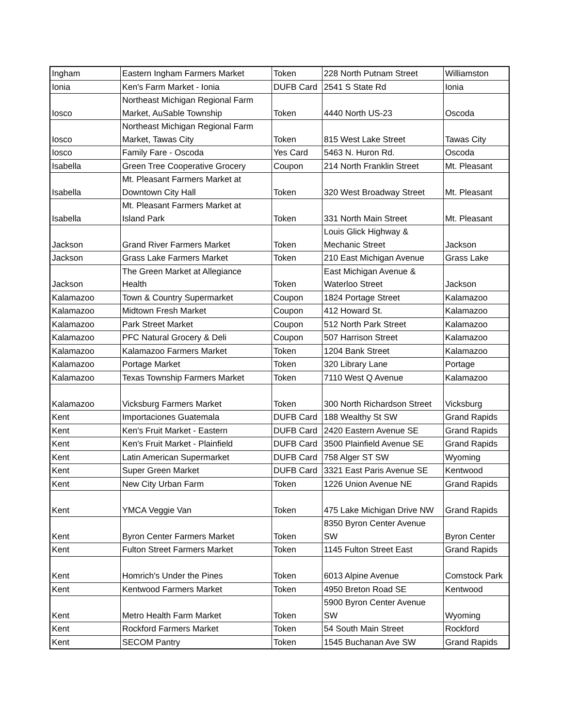| Ingham | Eastern Ingham Farmers Market | Token | 228 North Putnam Street | Williamston |
| Ionia | Ken's Farm Market - Ionia | DUFB Card | 2541 S State Rd | Ionia |
| Iosco | Northeast Michigan Regional Farm Market, AuSable Township | Token | 4440 North US-23 | Oscoda |
| Iosco | Northeast Michigan Regional Farm Market, Tawas City | Token | 815 West Lake Street | Tawas City |
| Iosco | Family Fare - Oscoda | Yes Card | 5463 N. Huron Rd. | Oscoda |
| Isabella | Green Tree Cooperative Grocery | Coupon | 214 North Franklin Street | Mt. Pleasant |
| Isabella | Mt. Pleasant Farmers Market at Downtown City Hall | Token | 320 West Broadway Street | Mt. Pleasant |
| Isabella | Mt. Pleasant Farmers Market at Island Park | Token | 331 North Main Street | Mt. Pleasant |
| Jackson | Grand River Farmers Market | Token | Louis Glick Highway & Mechanic Street | Jackson |
| Jackson | Grass Lake Farmers Market | Token | 210 East Michigan Avenue | Grass Lake |
| Jackson | The Green Market at Allegiance Health | Token | East Michigan Avenue & Waterloo Street | Jackson |
| Kalamazoo | Town & Country Supermarket | Coupon | 1824 Portage Street | Kalamazoo |
| Kalamazoo | Midtown Fresh Market | Coupon | 412 Howard St. | Kalamazoo |
| Kalamazoo | Park Street Market | Coupon | 512 North Park Street | Kalamazoo |
| Kalamazoo | PFC Natural Grocery & Deli | Coupon | 507 Harrison Street | Kalamazoo |
| Kalamazoo | Kalamazoo Farmers Market | Token | 1204 Bank Street | Kalamazoo |
| Kalamazoo | Portage Market | Token | 320 Library Lane | Portage |
| Kalamazoo | Texas Township Farmers Market | Token | 7110 West Q Avenue | Kalamazoo |
| Kalamazoo | Vicksburg Farmers Market | Token | 300 North Richardson Street | Vicksburg |
| Kent | Importaciones Guatemala | DUFB Card | 188 Wealthy St SW | Grand Rapids |
| Kent | Ken's Fruit Market - Eastern | DUFB Card | 2420 Eastern Avenue SE | Grand Rapids |
| Kent | Ken's Fruit Market - Plainfield | DUFB Card | 3500 Plainfield Avenue SE | Grand Rapids |
| Kent | Latin American Supermarket | DUFB Card | 758 Alger ST SW | Wyoming |
| Kent | Super Green Market | DUFB Card | 3321 East Paris Avenue SE | Kentwood |
| Kent | New City Urban Farm | Token | 1226 Union Avenue NE | Grand Rapids |
| Kent | YMCA Veggie Van | Token | 475 Lake Michigan Drive NW | Grand Rapids |
| Kent | Byron Center Farmers Market | Token | 8350 Byron Center Avenue SW | Byron Center |
| Kent | Fulton Street Farmers Market | Token | 1145 Fulton Street East | Grand Rapids |
| Kent | Homrich's Under the Pines | Token | 6013 Alpine Avenue | Comstock Park |
| Kent | Kentwood Farmers Market | Token | 4950 Breton Road SE | Kentwood |
| Kent | Metro Health Farm Market | Token | 5900 Byron Center Avenue SW | Wyoming |
| Kent | Rockford Farmers Market | Token | 54 South Main Street | Rockford |
| Kent | SECOM Pantry | Token | 1545 Buchanan Ave SW | Grand Rapids |